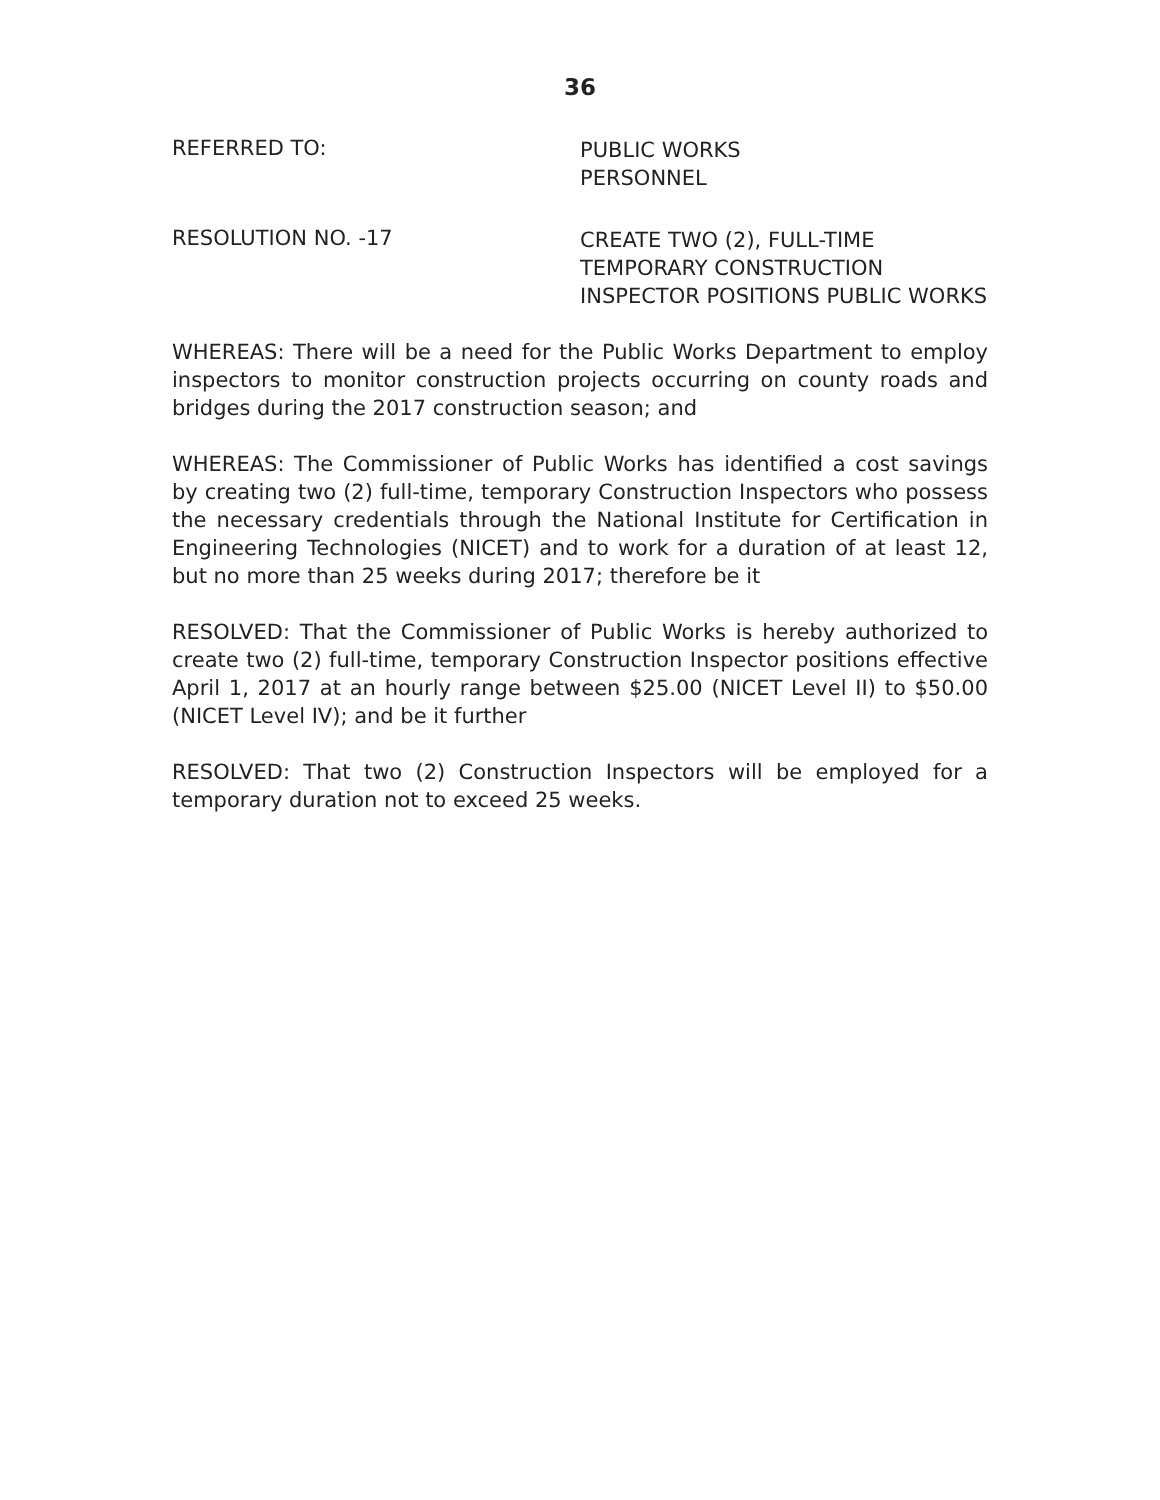36
REFERRED TO:
PUBLIC WORKS
PERSONNEL
RESOLUTION NO. -17
CREATE TWO (2), FULL-TIME
TEMPORARY CONSTRUCTION
INSPECTOR POSITIONS PUBLIC WORKS
WHEREAS: There will be a need for the Public Works Department to employ inspectors to monitor construction projects occurring on county roads and bridges during the 2017 construction season; and
WHEREAS: The Commissioner of Public Works has identified a cost savings by creating two (2) full-time, temporary Construction Inspectors who possess the necessary credentials through the National Institute for Certification in Engineering Technologies (NICET) and to work for a duration of at least 12, but no more than 25 weeks during 2017; therefore be it
RESOLVED: That the Commissioner of Public Works is hereby authorized to create two (2) full-time, temporary Construction Inspector positions effective April 1, 2017 at an hourly range between $25.00 (NICET Level II) to $50.00 (NICET Level IV); and be it further
RESOLVED: That two (2) Construction Inspectors will be employed for a temporary duration not to exceed 25 weeks.